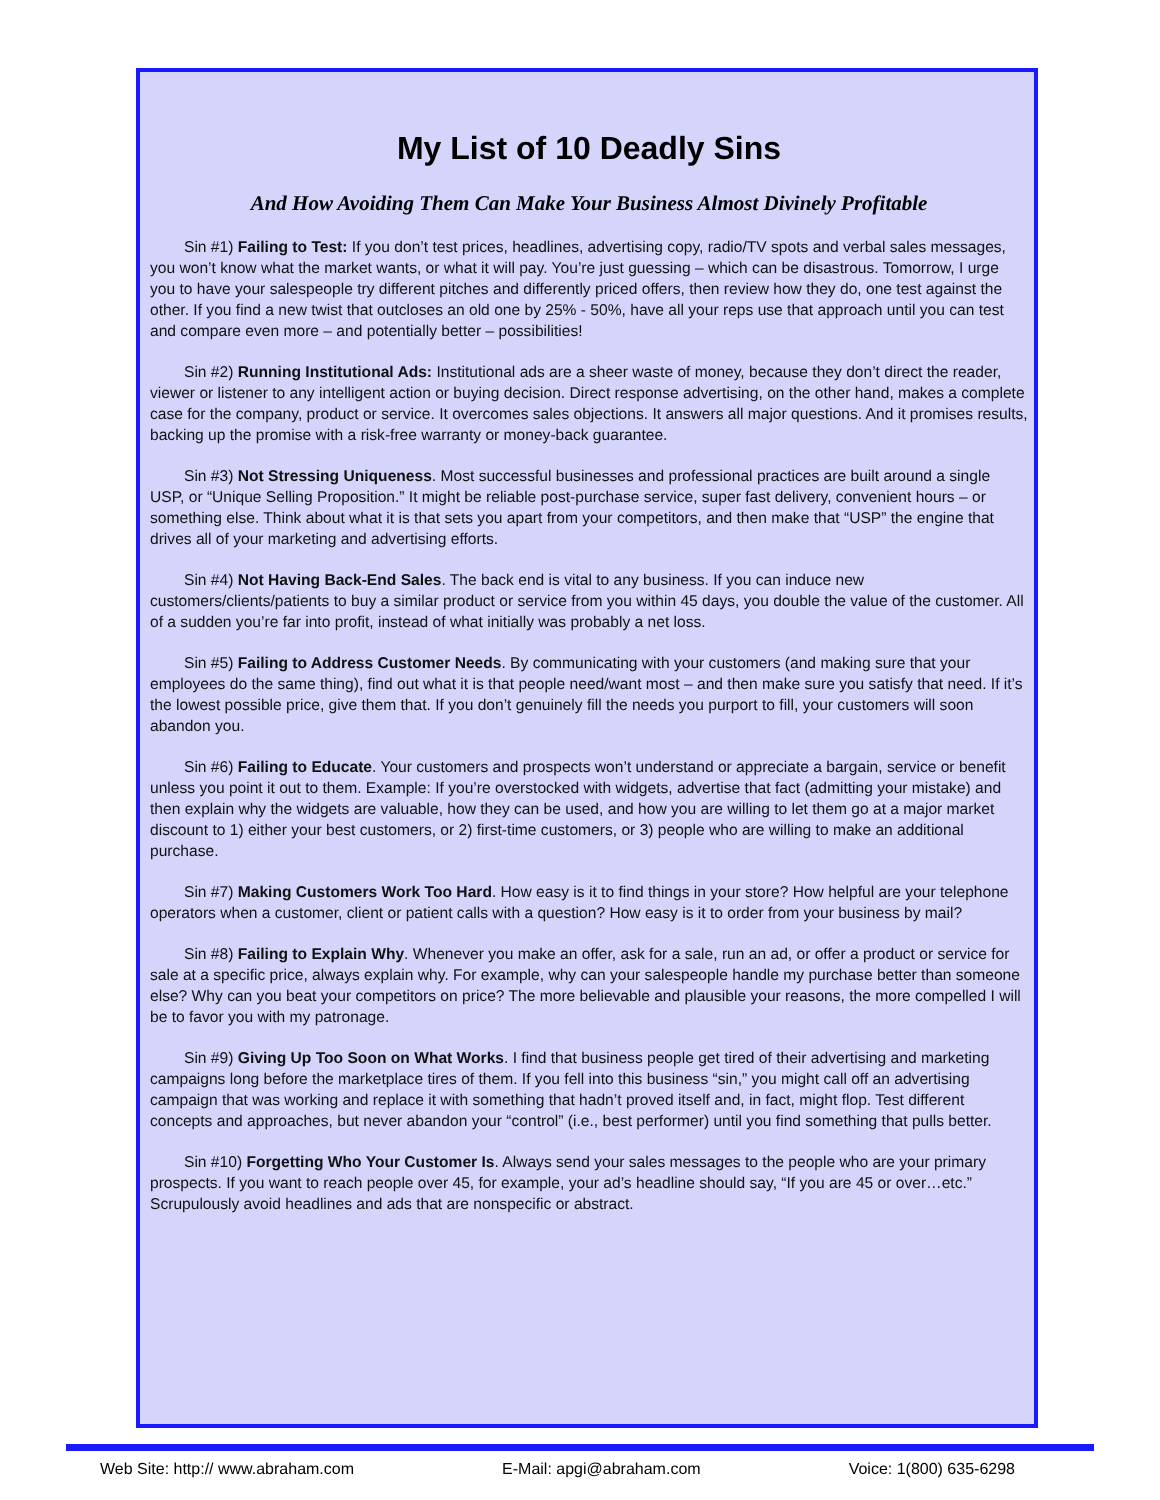My List of 10 Deadly Sins
And How Avoiding Them Can Make Your Business Almost Divinely Profitable
Sin #1) Failing to Test: If you don’t test prices, headlines, advertising copy, radio/TV spots and verbal sales messages, you won’t know what the market wants, or what it will pay. You’re just guessing – which can be disastrous. Tomorrow, I urge you to have your salespeople try different pitches and differently priced offers, then review how they do, one test against the other. If you find a new twist that outcloses an old one by 25% - 50%, have all your reps use that approach until you can test and compare even more – and potentially better – possibilities!
Sin #2) Running Institutional Ads: Institutional ads are a sheer waste of money, because they don’t direct the reader, viewer or listener to any intelligent action or buying decision. Direct response advertising, on the other hand, makes a complete case for the company, product or service. It overcomes sales objections. It answers all major questions. And it promises results, backing up the promise with a risk-free warranty or money-back guarantee.
Sin #3) Not Stressing Uniqueness. Most successful businesses and professional practices are built around a single USP, or “Unique Selling Proposition.” It might be reliable post-purchase service, super fast delivery, convenient hours – or something else. Think about what it is that sets you apart from your competitors, and then make that “USP” the engine that drives all of your marketing and advertising efforts.
Sin #4) Not Having Back-End Sales. The back end is vital to any business. If you can induce new customers/clients/patients to buy a similar product or service from you within 45 days, you double the value of the customer. All of a sudden you’re far into profit, instead of what initially was probably a net loss.
Sin #5) Failing to Address Customer Needs. By communicating with your customers (and making sure that your employees do the same thing), find out what it is that people need/want most – and then make sure you satisfy that need. If it’s the lowest possible price, give them that. If you don’t genuinely fill the needs you purport to fill, your customers will soon abandon you.
Sin #6) Failing to Educate. Your customers and prospects won’t understand or appreciate a bargain, service or benefit unless you point it out to them. Example: If you’re overstocked with widgets, advertise that fact (admitting your mistake) and then explain why the widgets are valuable, how they can be used, and how you are willing to let them go at a major market discount to 1) either your best customers, or 2) first-time customers, or 3) people who are willing to make an additional purchase.
Sin #7) Making Customers Work Too Hard. How easy is it to find things in your store? How helpful are your telephone operators when a customer, client or patient calls with a question? How easy is it to order from your business by mail?
Sin #8) Failing to Explain Why. Whenever you make an offer, ask for a sale, run an ad, or offer a product or service for sale at a specific price, always explain why. For example, why can your salespeople handle my purchase better than someone else? Why can you beat your competitors on price? The more believable and plausible your reasons, the more compelled I will be to favor you with my patronage.
Sin #9) Giving Up Too Soon on What Works. I find that business people get tired of their advertising and marketing campaigns long before the marketplace tires of them. If you fell into this business “sin,” you might call off an advertising campaign that was working and replace it with something that hadn’t proved itself and, in fact, might flop. Test different concepts and approaches, but never abandon your “control” (i.e., best performer) until you find something that pulls better.
Sin #10) Forgetting Who Your Customer Is. Always send your sales messages to the people who are your primary prospects. If you want to reach people over 45, for example, your ad’s headline should say, “If you are 45 or over…etc.” Scrupulously avoid headlines and ads that are nonspecific or abstract.
Web Site: http:// www.abraham.com E-Mail: apgi@abraham.com Voice: 1(800) 635-6298